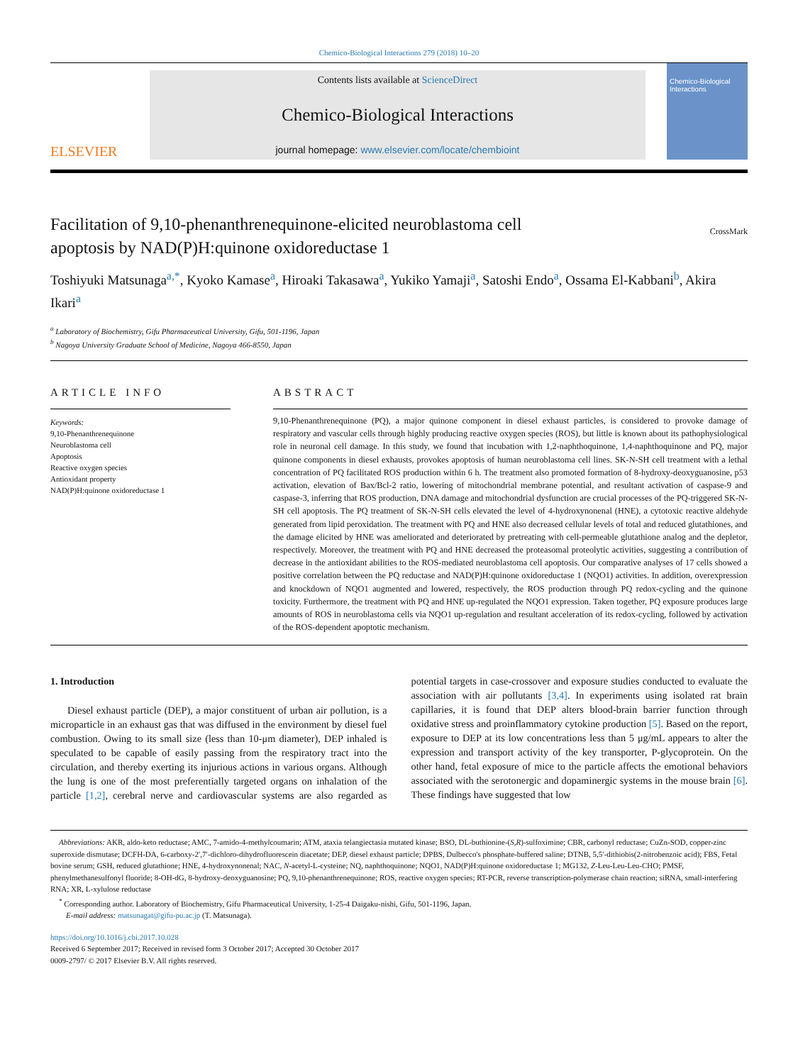Chemico-Biological Interactions 279 (2018) 10–20
ELSEVIER
Contents lists available at ScienceDirect
Chemico-Biological Interactions
journal homepage: www.elsevier.com/locate/chembioint
Chemico-Biological Interactions
Facilitation of 9,10-phenanthrenequinone-elicited neuroblastoma cell
apoptosis by NAD(P)H:quinone oxidoreductase 1 CrossMark
Toshiyuki Matsunaga<sup>a,*</sup>, Kyoko Kamase<sup>a</sup>, Hiroaki Takasawa<sup>a</sup>, Yukiko Yamaji<sup>a</sup>, Satoshi Endo<sup>a</sup>, Ossama El-Kabbani<sup>b</sup>, Akira Ikari<sup>a</sup>
<sup>a</sup> Laboratory of Biochemistry, Gifu Pharmaceutical University, Gifu, 501-1196, Japan
<sup>b</sup> Nagoya University Graduate School of Medicine, Nagoya 466-8550, Japan
ARTICLE INFO
Keywords:
9,10-Phenanthrenequinone
Neuroblastoma cell
Apoptosis
Reactive oxygen species
Antioxidant property
NAD(P)H:quinone oxidoreductase 1
ABSTRACT
9,10-Phenanthrenequinone (PQ), a major quinone component in diesel exhaust particles, is considered to provoke damage of respiratory and vascular cells through highly producing reactive oxygen species (ROS), but little is known about its pathophysiological role in neuronal cell damage. In this study, we found that incubation with 1,2-naphthoquinone, 1,4-naphthoquinone and PQ, major quinone components in diesel exhausts, provokes apoptosis of human neuroblastoma cell lines. SK-N-SH cell treatment with a lethal concentration of PQ facilitated ROS production within 6 h. The treatment also promoted formation of 8-hydroxy-deoxyguanosine, p53 activation, elevation of Bax/Bcl-2 ratio, lowering of mitochondrial membrane potential, and resultant activation of caspase-9 and caspase-3, inferring that ROS production, DNA damage and mitochondrial dysfunction are crucial processes of the PQ-triggered SK-N-SH cell apoptosis. The PQ treatment of SK-N-SH cells elevated the level of 4-hydroxynonenal (HNE), a cytotoxic reactive aldehyde generated from lipid peroxidation. The treatment with PQ and HNE also decreased cellular levels of total and reduced glutathiones, and the damage elicited by HNE was ameliorated and deteriorated by pretreating with cell-permeable glutathione analog and the depletor, respectively. Moreover, the treatment with PQ and HNE decreased the proteasomal proteolytic activities, suggesting a contribution of decrease in the antioxidant abilities to the ROS-mediated neuroblastoma cell apoptosis. Our comparative analyses of 17 cells showed a positive correlation between the PQ reductase and NAD(P)H:quinone oxidoreductase 1 (NQO1) activities. In addition, overexpression and knockdown of NQO1 augmented and lowered, respectively, the ROS production through PQ redox-cycling and the quinone toxicity. Furthermore, the treatment with PQ and HNE up-regulated the NQO1 expression. Taken together, PQ exposure produces large amounts of ROS in neuroblastoma cells via NQO1 up-regulation and resultant acceleration of its redox-cycling, followed by activation of the ROS-dependent apoptotic mechanism.
1. Introduction
Diesel exhaust particle (DEP), a major constituent of urban air pollution, is a microparticle in an exhaust gas that was diffused in the environment by diesel fuel combustion. Owing to its small size (less than 10-μm diameter), DEP inhaled is speculated to be capable of easily passing from the respiratory tract into the circulation, and thereby exerting its injurious actions in various organs. Although the lung is one of the most preferentially targeted organs on inhalation of the particle [1,2], cerebral nerve and cardiovascular systems are also regarded as potential targets in case-crossover and exposure studies conducted to evaluate the association with air pollutants [3,4]. In experiments using isolated rat brain capillaries, it is found that DEP alters blood-brain barrier function through oxidative stress and proinflammatory cytokine production [5]. Based on the report, exposure to DEP at its low concentrations less than 5 μg/mL appears to alter the expression and transport activity of the key transporter, P-glycoprotein. On the other hand, fetal exposure of mice to the particle affects the emotional behaviors associated with the serotonergic and dopaminergic systems in the mouse brain [6]. These findings have suggested that low
Abbreviations: AKR, aldo-keto reductase; AMC, 7-amido-4-methylcoumarin; ATM, ataxia telangiectasia mutated kinase; BSO, DL-buthionine-(S,R)-sulfoximine; CBR, carbonyl reductase; CuZn-SOD, copper-zinc superoxide dismutase; DCFH-DA, 6-carboxy-2′,7′-dichloro-dihydrofluorescein diacetate; DEP, diesel exhaust particle; DPBS, Dulbecco's phosphate-buffered saline; DTNB, 5,5′-dithiobis(2-nitrobenzoic acid); FBS, Fetal bovine serum; GSH, reduced glutathione; HNE, 4-hydroxynonenal; NAC, N-acetyl-L-cysteine; NQ, naphthoquinone; NQO1, NAD(P)H:quinone oxidoreductase 1; MG132, Z-Leu-Leu-Leu-CHO; PMSF, phenylmethanesulfonyl fluoride; 8-OH-dG, 8-hydroxy-deoxyguanosine; PQ, 9,10-phenanthrenequinone; ROS, reactive oxygen species; RT-PCR, reverse transcription-polymerase chain reaction; siRNA, small-interfering RNA; XR, L-xylulose reductase
<sup>*</sup> Corresponding author. Laboratory of Biochemistry, Gifu Pharmaceutical University, 1-25-4 Daigaku-nishi, Gifu, 501-1196, Japan.
E-mail address: matsunagat@gifu-pu.ac.jp (T. Matsunaga).
https://doi.org/10.1016/j.cbi.2017.10.028
Received 6 September 2017; Received in revised form 3 October 2017; Accepted 30 October 2017
0009-2797/ © 2017 Elsevier B.V. All rights reserved.